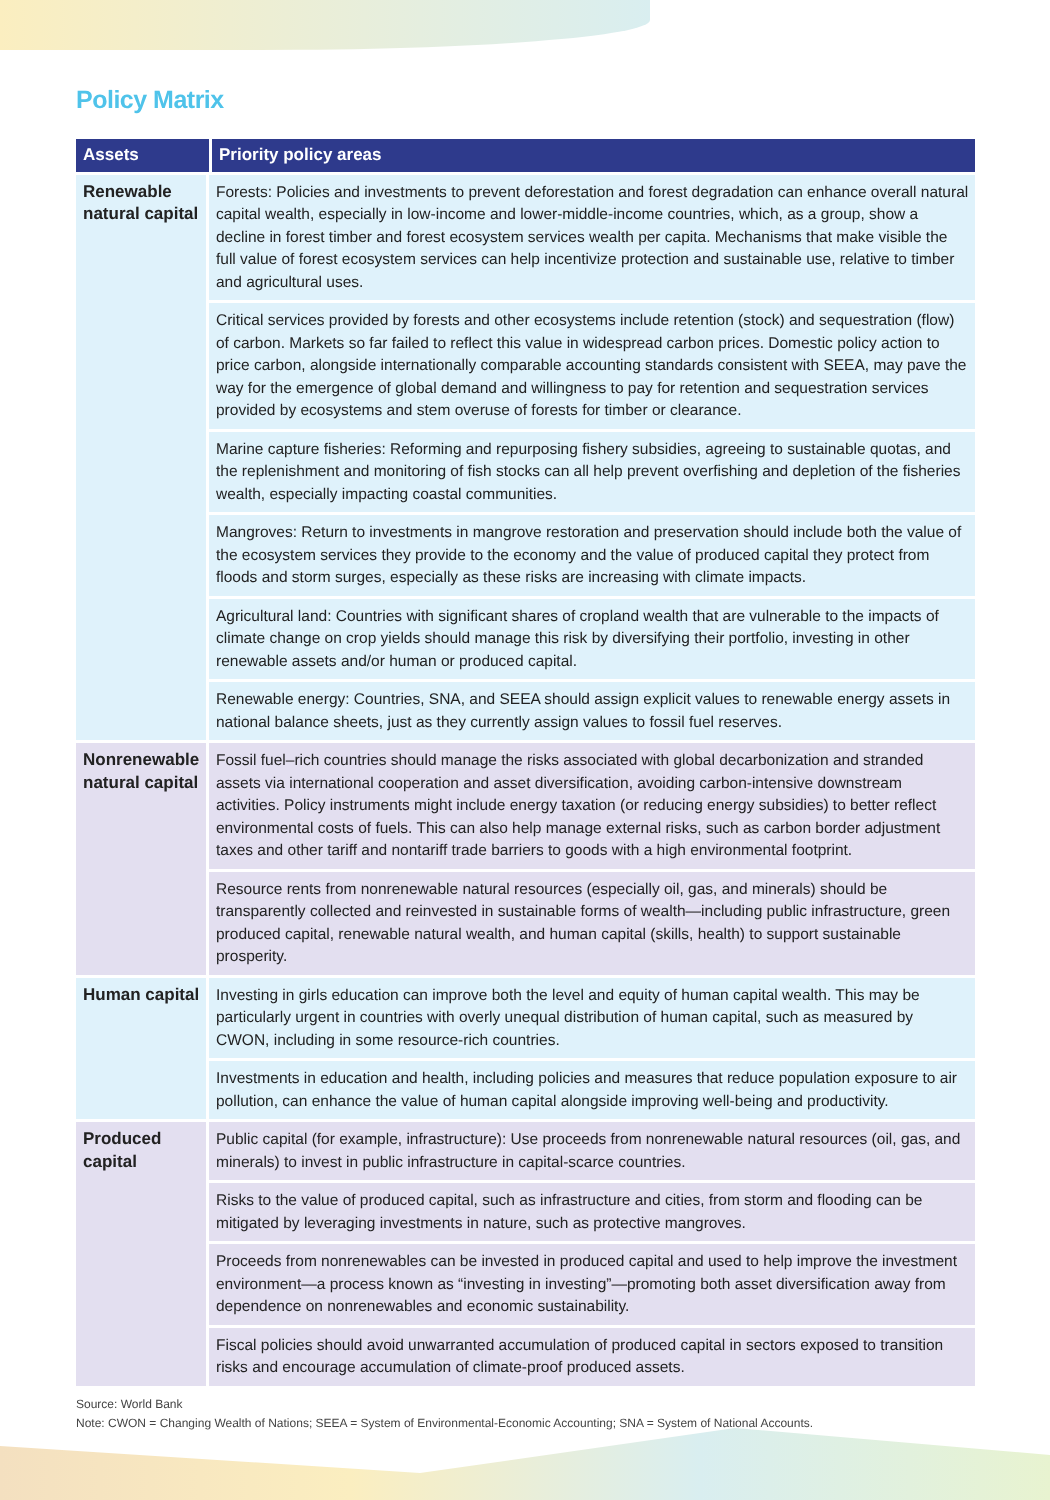Policy Matrix
| Assets | Priority policy areas |
| --- | --- |
| Renewable natural capital | Forests: Policies and investments to prevent deforestation and forest degradation can enhance overall natural capital wealth, especially in low-income and lower-middle-income countries, which, as a group, show a decline in forest timber and forest ecosystem services wealth per capita. Mechanisms that make visible the full value of forest ecosystem services can help incentivize protection and sustainable use, relative to timber and agricultural uses. |
| | Critical services provided by forests and other ecosystems include retention (stock) and sequestration (flow) of carbon. Markets so far failed to reflect this value in widespread carbon prices. Domestic policy action to price carbon, alongside internationally comparable accounting standards consistent with SEEA, may pave the way for the emergence of global demand and willingness to pay for retention and sequestration services provided by ecosystems and stem overuse of forests for timber or clearance. |
| | Marine capture fisheries: Reforming and repurposing fishery subsidies, agreeing to sustainable quotas, and the replenishment and monitoring of fish stocks can all help prevent overfishing and depletion of the fisheries wealth, especially impacting coastal communities. |
| | Mangroves: Return to investments in mangrove restoration and preservation should include both the value of the ecosystem services they provide to the economy and the value of produced capital they protect from floods and storm surges, especially as these risks are increasing with climate impacts. |
| | Agricultural land: Countries with significant shares of cropland wealth that are vulnerable to the impacts of climate change on crop yields should manage this risk by diversifying their portfolio, investing in other renewable assets and/or human or produced capital. |
| | Renewable energy: Countries, SNA, and SEEA should assign explicit values to renewable energy assets in national balance sheets, just as they currently assign values to fossil fuel reserves. |
| Nonrenewable natural capital | Fossil fuel–rich countries should manage the risks associated with global decarbonization and stranded assets via international cooperation and asset diversification, avoiding carbon-intensive downstream activities. Policy instruments might include energy taxation (or reducing energy subsidies) to better reflect environmental costs of fuels. This can also help manage external risks, such as carbon border adjustment taxes and other tariff and nontariff trade barriers to goods with a high environmental footprint. |
| | Resource rents from nonrenewable natural resources (especially oil, gas, and minerals) should be transparently collected and reinvested in sustainable forms of wealth—including public infrastructure, green produced capital, renewable natural wealth, and human capital (skills, health) to support sustainable prosperity. |
| Human capital | Investing in girls education can improve both the level and equity of human capital wealth. This may be particularly urgent in countries with overly unequal distribution of human capital, such as measured by CWON, including in some resource-rich countries. |
| | Investments in education and health, including policies and measures that reduce population exposure to air pollution, can enhance the value of human capital alongside improving well-being and productivity. |
| Produced capital | Public capital (for example, infrastructure): Use proceeds from nonrenewable natural resources (oil, gas, and minerals) to invest in public infrastructure in capital-scarce countries. |
| | Risks to the value of produced capital, such as infrastructure and cities, from storm and flooding can be mitigated by leveraging investments in nature, such as protective mangroves. |
| | Proceeds from nonrenewables can be invested in produced capital and used to help improve the investment environment—a process known as “investing in investing”—promoting both asset diversification away from dependence on nonrenewables and economic sustainability. |
| | Fiscal policies should avoid unwarranted accumulation of produced capital in sectors exposed to transition risks and encourage accumulation of climate-proof produced assets. |
Source: World Bank
Note: CWON = Changing Wealth of Nations; SEEA = System of Environmental-Economic Accounting; SNA = System of National Accounts.